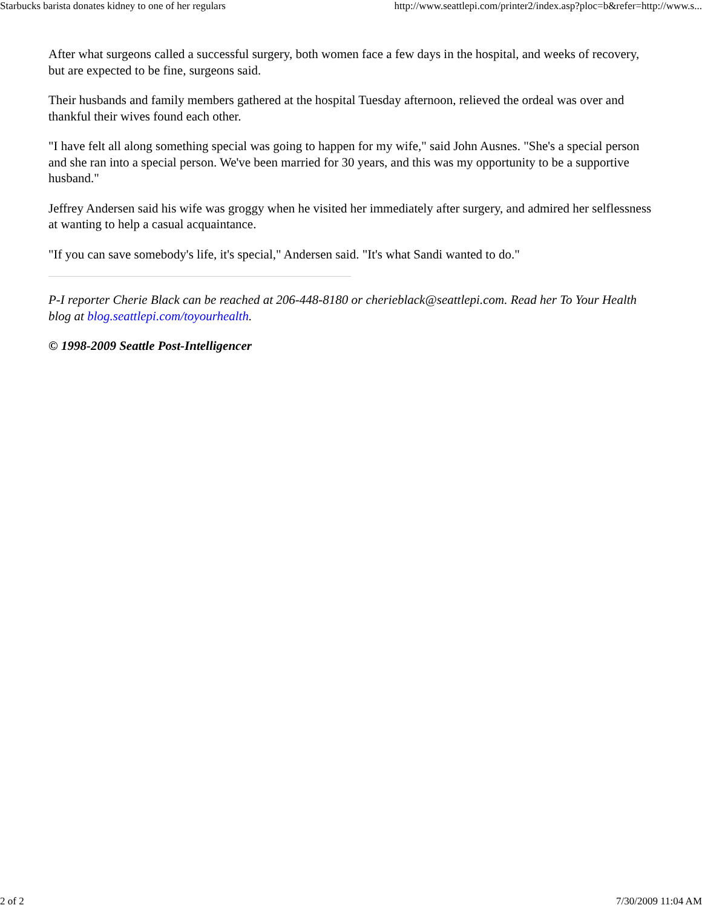Starbucks barista donates kidney to one of her regulars http://www.seattlepi.com/printer2/index.asp?ploc=b&refer=http://www.s...
After what surgeons called a successful surgery, both women face a few days in the hospital, and weeks of recovery, but are expected to be fine, surgeons said.
Their husbands and family members gathered at the hospital Tuesday afternoon, relieved the ordeal was over and thankful their wives found each other.
"I have felt all along something special was going to happen for my wife," said John Ausnes. "She's a special person and she ran into a special person. We've been married for 30 years, and this was my opportunity to be a supportive husband."
Jeffrey Andersen said his wife was groggy when he visited her immediately after surgery, and admired her selflessness at wanting to help a casual acquaintance.
"If you can save somebody's life, it's special," Andersen said. "It's what Sandi wanted to do."
P-I reporter Cherie Black can be reached at 206-448-8180 or cherieblack@seattlepi.com. Read her To Your Health blog at blog.seattlepi.com/toyourhealth.
© 1998-2009 Seattle Post-Intelligencer
2 of 2 7/30/2009 11:04 AM